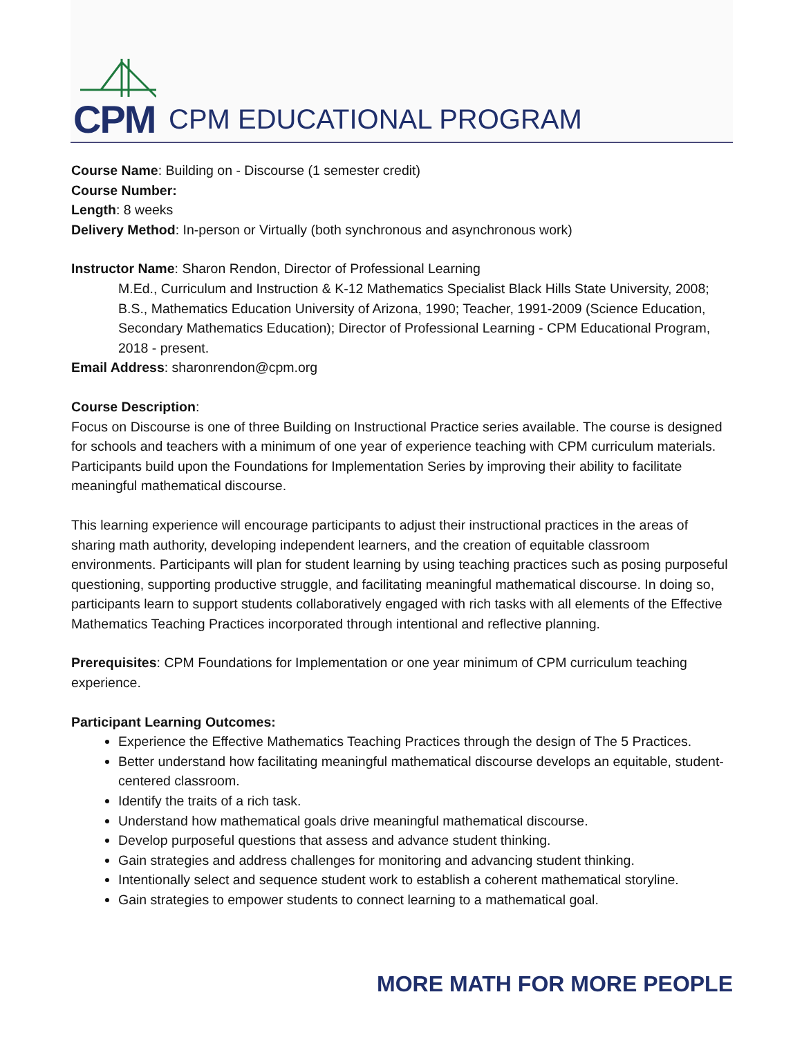CPM CPM EDUCATIONAL PROGRAM
Course Name: Building on - Discourse (1 semester credit)
Course Number:
Length: 8 weeks
Delivery Method: In-person or Virtually (both synchronous and asynchronous work)
Instructor Name: Sharon Rendon, Director of Professional Learning
M.Ed., Curriculum and Instruction & K-12 Mathematics Specialist Black Hills State University, 2008; B.S., Mathematics Education University of Arizona, 1990; Teacher, 1991-2009 (Science Education, Secondary Mathematics Education); Director of Professional Learning - CPM Educational Program, 2018 - present.
Email Address: sharonrendon@cpm.org
Course Description:
Focus on Discourse is one of three Building on Instructional Practice series available. The course is designed for schools and teachers with a minimum of one year of experience teaching with CPM curriculum materials. Participants build upon the Foundations for Implementation Series by improving their ability to facilitate meaningful mathematical discourse.
This learning experience will encourage participants to adjust their instructional practices in the areas of sharing math authority, developing independent learners, and the creation of equitable classroom environments. Participants will plan for student learning by using teaching practices such as posing purposeful questioning, supporting productive struggle, and facilitating meaningful mathematical discourse. In doing so, participants learn to support students collaboratively engaged with rich tasks with all elements of the Effective Mathematics Teaching Practices incorporated through intentional and reflective planning.
Prerequisites: CPM Foundations for Implementation or one year minimum of CPM curriculum teaching experience.
Participant Learning Outcomes:
Experience the Effective Mathematics Teaching Practices through the design of The 5 Practices.
Better understand how facilitating meaningful mathematical discourse develops an equitable, student-centered classroom.
Identify the traits of a rich task.
Understand how mathematical goals drive meaningful mathematical discourse.
Develop purposeful questions that assess and advance student thinking.
Gain strategies and address challenges for monitoring and advancing student thinking.
Intentionally select and sequence student work to establish a coherent mathematical storyline.
Gain strategies to empower students to connect learning to a mathematical goal.
MORE MATH FOR MORE PEOPLE